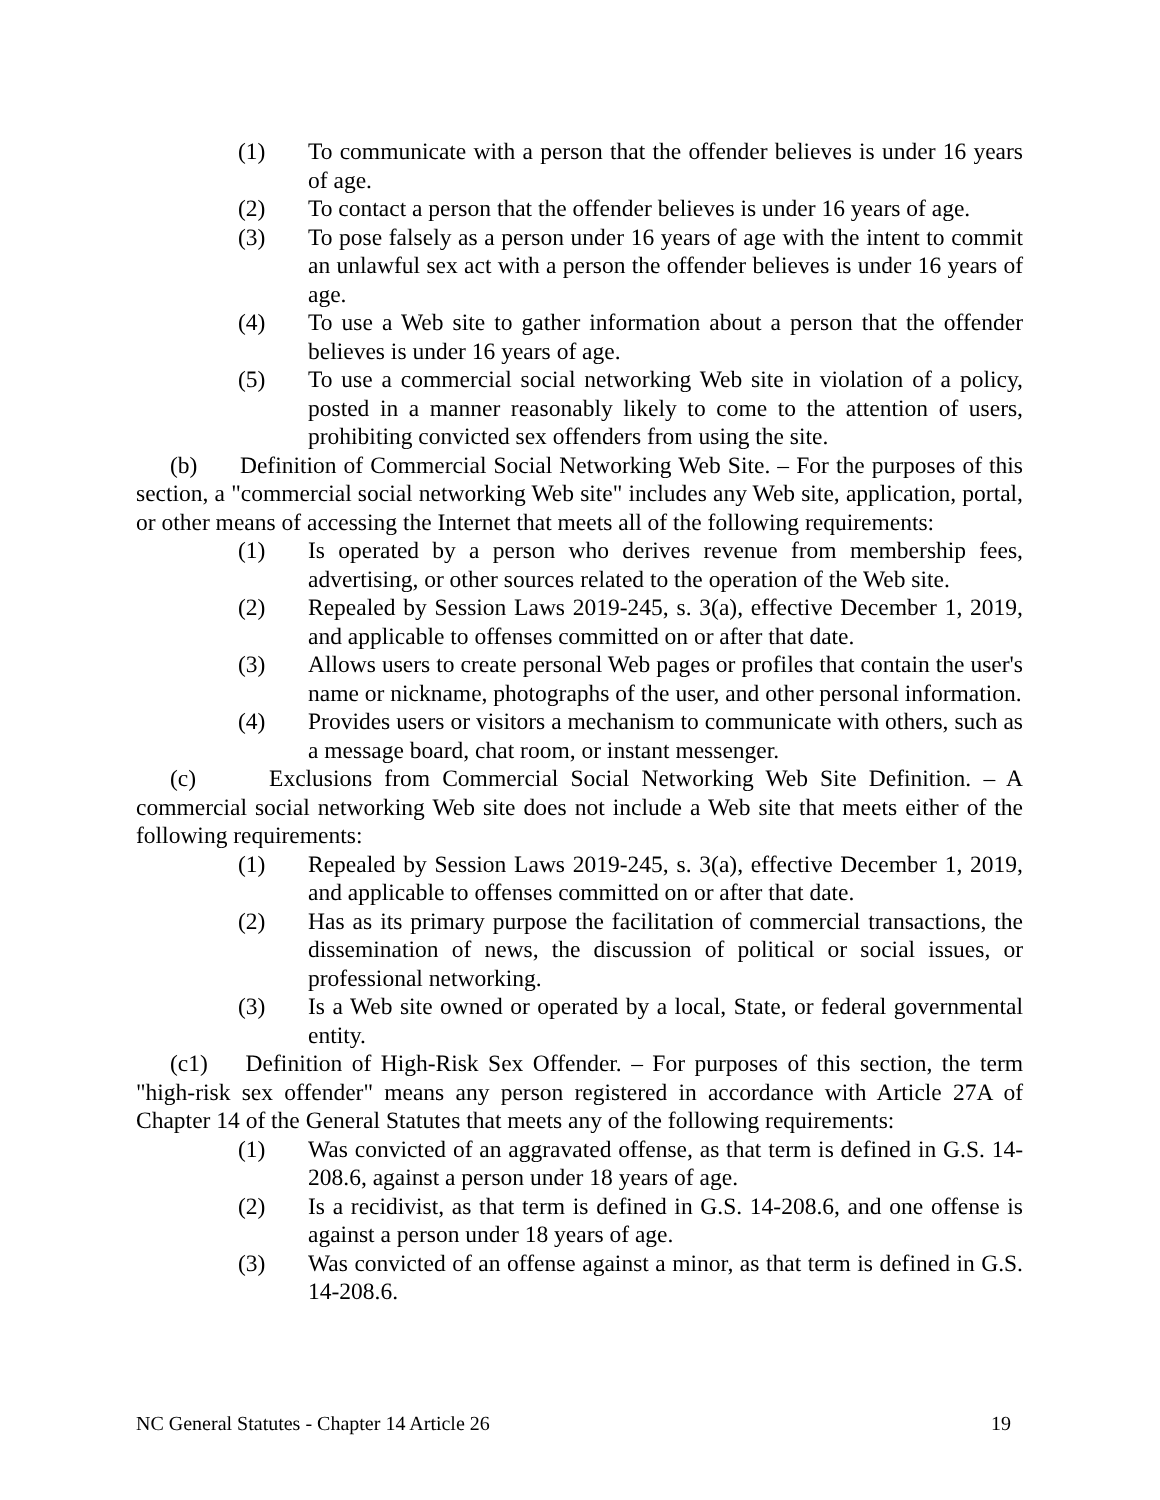(1) To communicate with a person that the offender believes is under 16 years of age.
(2) To contact a person that the offender believes is under 16 years of age.
(3) To pose falsely as a person under 16 years of age with the intent to commit an unlawful sex act with a person the offender believes is under 16 years of age.
(4) To use a Web site to gather information about a person that the offender believes is under 16 years of age.
(5) To use a commercial social networking Web site in violation of a policy, posted in a manner reasonably likely to come to the attention of users, prohibiting convicted sex offenders from using the site.
(b) Definition of Commercial Social Networking Web Site. – For the purposes of this section, a "commercial social networking Web site" includes any Web site, application, portal, or other means of accessing the Internet that meets all of the following requirements:
(1) Is operated by a person who derives revenue from membership fees, advertising, or other sources related to the operation of the Web site.
(2) Repealed by Session Laws 2019-245, s. 3(a), effective December 1, 2019, and applicable to offenses committed on or after that date.
(3) Allows users to create personal Web pages or profiles that contain the user's name or nickname, photographs of the user, and other personal information.
(4) Provides users or visitors a mechanism to communicate with others, such as a message board, chat room, or instant messenger.
(c) Exclusions from Commercial Social Networking Web Site Definition. – A commercial social networking Web site does not include a Web site that meets either of the following requirements:
(1) Repealed by Session Laws 2019-245, s. 3(a), effective December 1, 2019, and applicable to offenses committed on or after that date.
(2) Has as its primary purpose the facilitation of commercial transactions, the dissemination of news, the discussion of political or social issues, or professional networking.
(3) Is a Web site owned or operated by a local, State, or federal governmental entity.
(c1) Definition of High-Risk Sex Offender. – For purposes of this section, the term "high-risk sex offender" means any person registered in accordance with Article 27A of Chapter 14 of the General Statutes that meets any of the following requirements:
(1) Was convicted of an aggravated offense, as that term is defined in G.S. 14-208.6, against a person under 18 years of age.
(2) Is a recidivist, as that term is defined in G.S. 14-208.6, and one offense is against a person under 18 years of age.
(3) Was convicted of an offense against a minor, as that term is defined in G.S. 14-208.6.
NC General Statutes - Chapter 14 Article 26 19